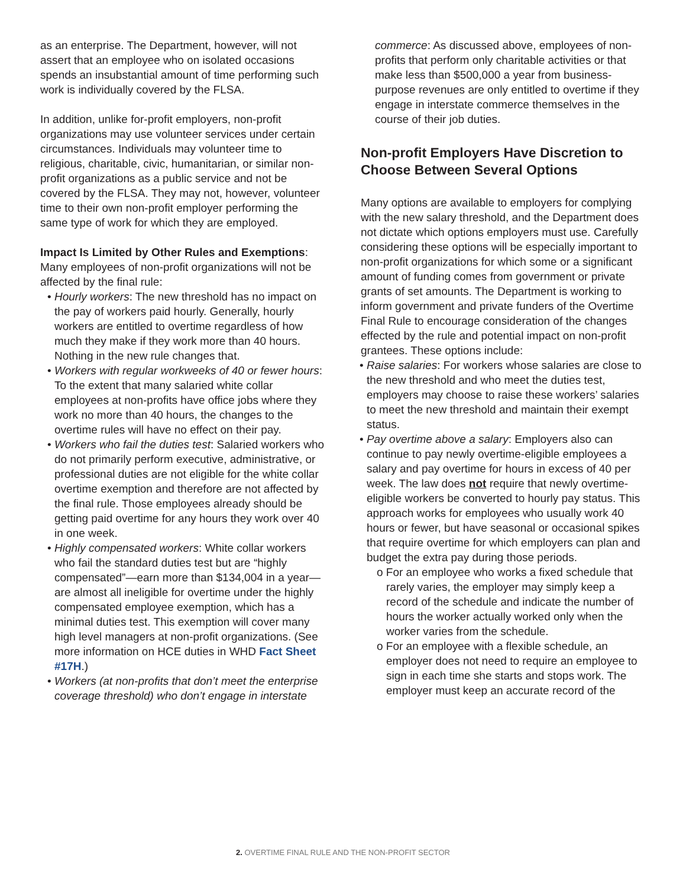as an enterprise. The Department, however, will not assert that an employee who on isolated occasions spends an insubstantial amount of time performing such work is individually covered by the FLSA.
In addition, unlike for-profit employers, non-profit organizations may use volunteer services under certain circumstances. Individuals may volunteer time to religious, charitable, civic, humanitarian, or similar non-profit organizations as a public service and not be covered by the FLSA. They may not, however, volunteer time to their own non-profit employer performing the same type of work for which they are employed.
Impact Is Limited by Other Rules and Exemptions: Many employees of non-profit organizations will not be affected by the final rule:
• Hourly workers: The new threshold has no impact on the pay of workers paid hourly. Generally, hourly workers are entitled to overtime regardless of how much they make if they work more than 40 hours. Nothing in the new rule changes that.
• Workers with regular workweeks of 40 or fewer hours: To the extent that many salaried white collar employees at non-profits have office jobs where they work no more than 40 hours, the changes to the overtime rules will have no effect on their pay.
• Workers who fail the duties test: Salaried workers who do not primarily perform executive, administrative, or professional duties are not eligible for the white collar overtime exemption and therefore are not affected by the final rule. Those employees already should be getting paid overtime for any hours they work over 40 in one week.
• Highly compensated workers: White collar workers who fail the standard duties test but are “highly compensated”—earn more than $134,004 in a year—are almost all ineligible for overtime under the highly compensated employee exemption, which has a minimal duties test. This exemption will cover many high level managers at non-profit organizations. (See more information on HCE duties in WHD Fact Sheet #17H.)
• Workers (at non-profits that don’t meet the enterprise coverage threshold) who don’t engage in interstate
commerce: As discussed above, employees of non-profits that perform only charitable activities or that make less than $500,000 a year from business-purpose revenues are only entitled to overtime if they engage in interstate commerce themselves in the course of their job duties.
Non-profit Employers Have Discretion to Choose Between Several Options
Many options are available to employers for complying with the new salary threshold, and the Department does not dictate which options employers must use. Carefully considering these options will be especially important to non-profit organizations for which some or a significant amount of funding comes from government or private grants of set amounts. The Department is working to inform government and private funders of the Overtime Final Rule to encourage consideration of the changes effected by the rule and potential impact on non-profit grantees. These options include:
• Raise salaries: For workers whose salaries are close to the new threshold and who meet the duties test, employers may choose to raise these workers’ salaries to meet the new threshold and maintain their exempt status.
• Pay overtime above a salary: Employers also can continue to pay newly overtime-eligible employees a salary and pay overtime for hours in excess of 40 per week. The law does not require that newly overtime-eligible workers be converted to hourly pay status. This approach works for employees who usually work 40 hours or fewer, but have seasonal or occasional spikes that require overtime for which employers can plan and budget the extra pay during those periods.
o For an employee who works a fixed schedule that rarely varies, the employer may simply keep a record of the schedule and indicate the number of hours the worker actually worked only when the worker varies from the schedule.
o For an employee with a flexible schedule, an employer does not need to require an employee to sign in each time she starts and stops work. The employer must keep an accurate record of the
2. OVERTIME FINAL RULE AND THE NON-PROFIT SECTOR